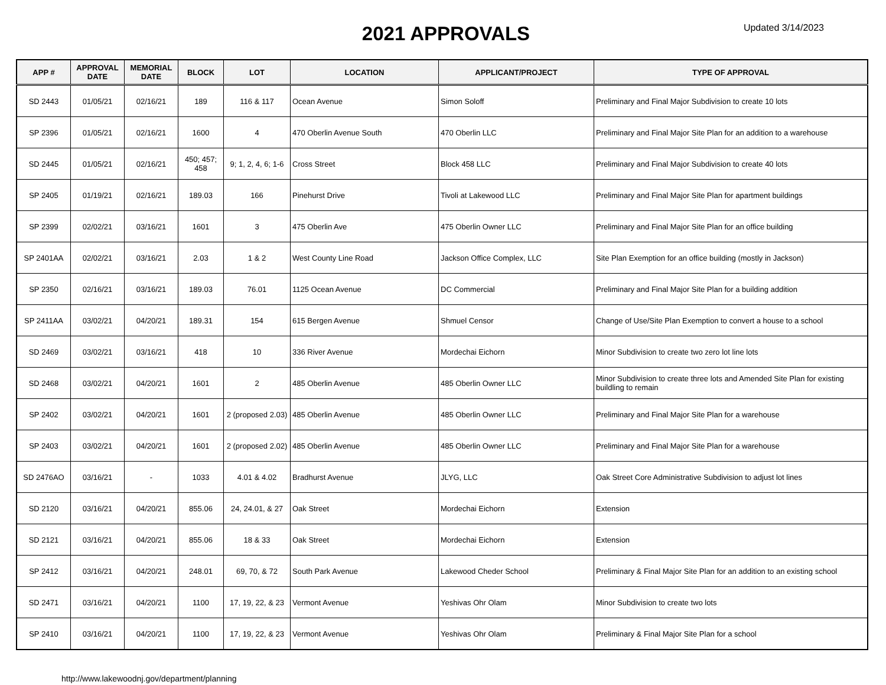2021 APPROVALS
Updated 3/14/2023
| APP # | APPROVAL DATE | MEMORIAL DATE | BLOCK | LOT | LOCATION | APPLICANT/PROJECT | TYPE OF APPROVAL |
| --- | --- | --- | --- | --- | --- | --- | --- |
| SD 2443 | 01/05/21 | 02/16/21 | 189 | 116 & 117 | Ocean Avenue | Simon Soloff | Preliminary and Final Major Subdivision to create 10 lots |
| SP 2396 | 01/05/21 | 02/16/21 | 1600 | 4 | 470 Oberlin Avenue South | 470 Oberlin LLC | Preliminary and Final Major Site Plan for an addition to a warehouse |
| SD 2445 | 01/05/21 | 02/16/21 | 450; 457; 458 | 9; 1, 2, 4, 6; 1-6 | Cross Street | Block 458 LLC | Preliminary and Final Major Subdivision to create 40 lots |
| SP 2405 | 01/19/21 | 02/16/21 | 189.03 | 166 | Pinehurst Drive | Tivoli at Lakewood LLC | Preliminary and Final Major Site Plan for apartment buildings |
| SP 2399 | 02/02/21 | 03/16/21 | 1601 | 3 | 475 Oberlin Ave | 475 Oberlin Owner LLC | Preliminary and Final Major Site Plan for an office building |
| SP 2401AA | 02/02/21 | 03/16/21 | 2.03 | 1 & 2 | West County Line Road | Jackson Office Complex, LLC | Site Plan Exemption for an office building (mostly in Jackson) |
| SP 2350 | 02/16/21 | 03/16/21 | 189.03 | 76.01 | 1125 Ocean Avenue | DC Commercial | Preliminary and Final Major Site Plan for a building addition |
| SP 2411AA | 03/02/21 | 04/20/21 | 189.31 | 154 | 615 Bergen Avenue | Shmuel Censor | Change of Use/Site Plan Exemption to convert a house to a school |
| SD 2469 | 03/02/21 | 03/16/21 | 418 | 10 | 336 River Avenue | Mordechai Eichorn | Minor Subdivision to create two zero lot line lots |
| SD 2468 | 03/02/21 | 04/20/21 | 1601 | 2 | 485 Oberlin Avenue | 485 Oberlin Owner LLC | Minor Subdivision to create three lots and Amended Site Plan for existing buildling to remain |
| SP 2402 | 03/02/21 | 04/20/21 | 1601 | 2 (proposed 2.03) | 485 Oberlin Avenue | 485 Oberlin Owner LLC | Preliminary and Final Major Site Plan for a warehouse |
| SP 2403 | 03/02/21 | 04/20/21 | 1601 | 2 (proposed 2.02) | 485 Oberlin Avenue | 485 Oberlin Owner LLC | Preliminary and Final Major Site Plan for a warehouse |
| SD 2476AO | 03/16/21 | - | 1033 | 4.01 & 4.02 | Bradhurst Avenue | JLYG, LLC | Oak Street Core Administrative Subdivision to adjust lot lines |
| SD 2120 | 03/16/21 | 04/20/21 | 855.06 | 24, 24.01, & 27 | Oak Street | Mordechai Eichorn | Extension |
| SD 2121 | 03/16/21 | 04/20/21 | 855.06 | 18 & 33 | Oak Street | Mordechai Eichorn | Extension |
| SP 2412 | 03/16/21 | 04/20/21 | 248.01 | 69, 70, & 72 | South Park Avenue | Lakewood Cheder School | Preliminary & Final Major Site Plan for an addition to an existing school |
| SD 2471 | 03/16/21 | 04/20/21 | 1100 | 17, 19, 22, & 23 | Vermont Avenue | Yeshivas Ohr Olam | Minor Subdivision to create two lots |
| SP 2410 | 03/16/21 | 04/20/21 | 1100 | 17, 19, 22, & 23 | Vermont Avenue | Yeshivas Ohr Olam | Preliminary & Final Major Site Plan for a school |
http://www.lakewoodnj.gov/department/planning